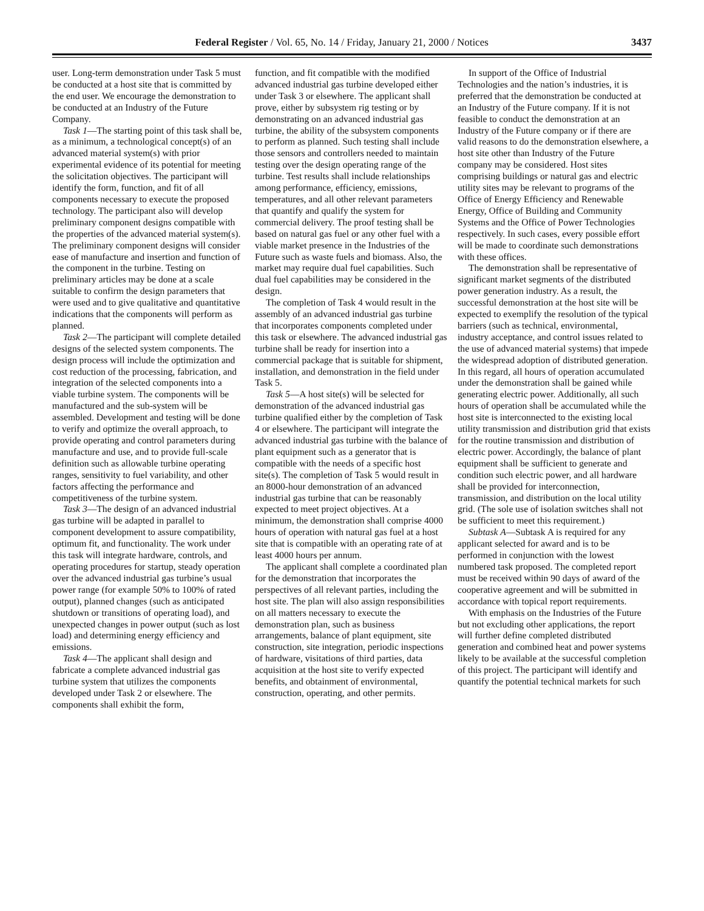Federal Register / Vol. 65, No. 14 / Friday, January 21, 2000 / Notices 3437
user. Long-term demonstration under Task 5 must be conducted at a host site that is committed by the end user. We encourage the demonstration to be conducted at an Industry of the Future Company.
Task 1—The starting point of this task shall be, as a minimum, a technological concept(s) of an advanced material system(s) with prior experimental evidence of its potential for meeting the solicitation objectives. The participant will identify the form, function, and fit of all components necessary to execute the proposed technology. The participant also will develop preliminary component designs compatible with the properties of the advanced material system(s). The preliminary component designs will consider ease of manufacture and insertion and function of the component in the turbine. Testing on preliminary articles may be done at a scale suitable to confirm the design parameters that were used and to give qualitative and quantitative indications that the components will perform as planned.
Task 2—The participant will complete detailed designs of the selected system components. The design process will include the optimization and cost reduction of the processing, fabrication, and integration of the selected components into a viable turbine system. The components will be manufactured and the sub-system will be assembled. Development and testing will be done to verify and optimize the overall approach, to provide operating and control parameters during manufacture and use, and to provide full-scale definition such as allowable turbine operating ranges, sensitivity to fuel variability, and other factors affecting the performance and competitiveness of the turbine system.
Task 3—The design of an advanced industrial gas turbine will be adapted in parallel to component development to assure compatibility, optimum fit, and functionality. The work under this task will integrate hardware, controls, and operating procedures for startup, steady operation over the advanced industrial gas turbine’s usual power range (for example 50% to 100% of rated output), planned changes (such as anticipated shutdown or transitions of operating load), and unexpected changes in power output (such as lost load) and determining energy efficiency and emissions.
Task 4—The applicant shall design and fabricate a complete advanced industrial gas turbine system that utilizes the components developed under Task 2 or elsewhere. The components shall exhibit the form,
function, and fit compatible with the modified advanced industrial gas turbine developed either under Task 3 or elsewhere. The applicant shall prove, either by subsystem rig testing or by demonstrating on an advanced industrial gas turbine, the ability of the subsystem components to perform as planned. Such testing shall include those sensors and controllers needed to maintain testing over the design operating range of the turbine. Test results shall include relationships among performance, efficiency, emissions, temperatures, and all other relevant parameters that quantify and qualify the system for commercial delivery. The proof testing shall be based on natural gas fuel or any other fuel with a viable market presence in the Industries of the Future such as waste fuels and biomass. Also, the market may require dual fuel capabilities. Such dual fuel capabilities may be considered in the design.
The completion of Task 4 would result in the assembly of an advanced industrial gas turbine that incorporates components completed under this task or elsewhere. The advanced industrial gas turbine shall be ready for insertion into a commercial package that is suitable for shipment, installation, and demonstration in the field under Task 5.
Task 5—A host site(s) will be selected for demonstration of the advanced industrial gas turbine qualified either by the completion of Task 4 or elsewhere. The participant will integrate the advanced industrial gas turbine with the balance of plant equipment such as a generator that is compatible with the needs of a specific host site(s). The completion of Task 5 would result in an 8000-hour demonstration of an advanced industrial gas turbine that can be reasonably expected to meet project objectives. At a minimum, the demonstration shall comprise 4000 hours of operation with natural gas fuel at a host site that is compatible with an operating rate of at least 4000 hours per annum.
The applicant shall complete a coordinated plan for the demonstration that incorporates the perspectives of all relevant parties, including the host site. The plan will also assign responsibilities on all matters necessary to execute the demonstration plan, such as business arrangements, balance of plant equipment, site construction, site integration, periodic inspections of hardware, visitations of third parties, data acquisition at the host site to verify expected benefits, and obtainment of environmental, construction, operating, and other permits.
In support of the Office of Industrial Technologies and the nation’s industries, it is preferred that the demonstration be conducted at an Industry of the Future company. If it is not feasible to conduct the demonstration at an Industry of the Future company or if there are valid reasons to do the demonstration elsewhere, a host site other than Industry of the Future company may be considered. Host sites comprising buildings or natural gas and electric utility sites may be relevant to programs of the Office of Energy Efficiency and Renewable Energy, Office of Building and Community Systems and the Office of Power Technologies respectively. In such cases, every possible effort will be made to coordinate such demonstrations with these offices.
The demonstration shall be representative of significant market segments of the distributed power generation industry. As a result, the successful demonstration at the host site will be expected to exemplify the resolution of the typical barriers (such as technical, environmental, industry acceptance, and control issues related to the use of advanced material systems) that impede the widespread adoption of distributed generation. In this regard, all hours of operation accumulated under the demonstration shall be gained while generating electric power. Additionally, all such hours of operation shall be accumulated while the host site is interconnected to the existing local utility transmission and distribution grid that exists for the routine transmission and distribution of electric power. Accordingly, the balance of plant equipment shall be sufficient to generate and condition such electric power, and all hardware shall be provided for interconnection, transmission, and distribution on the local utility grid. (The sole use of isolation switches shall not be sufficient to meet this requirement.)
Subtask A—Subtask A is required for any applicant selected for award and is to be performed in conjunction with the lowest numbered task proposed. The completed report must be received within 90 days of award of the cooperative agreement and will be submitted in accordance with topical report requirements.
With emphasis on the Industries of the Future but not excluding other applications, the report will further define completed distributed generation and combined heat and power systems likely to be available at the successful completion of this project. The participant will identify and quantify the potential technical markets for such